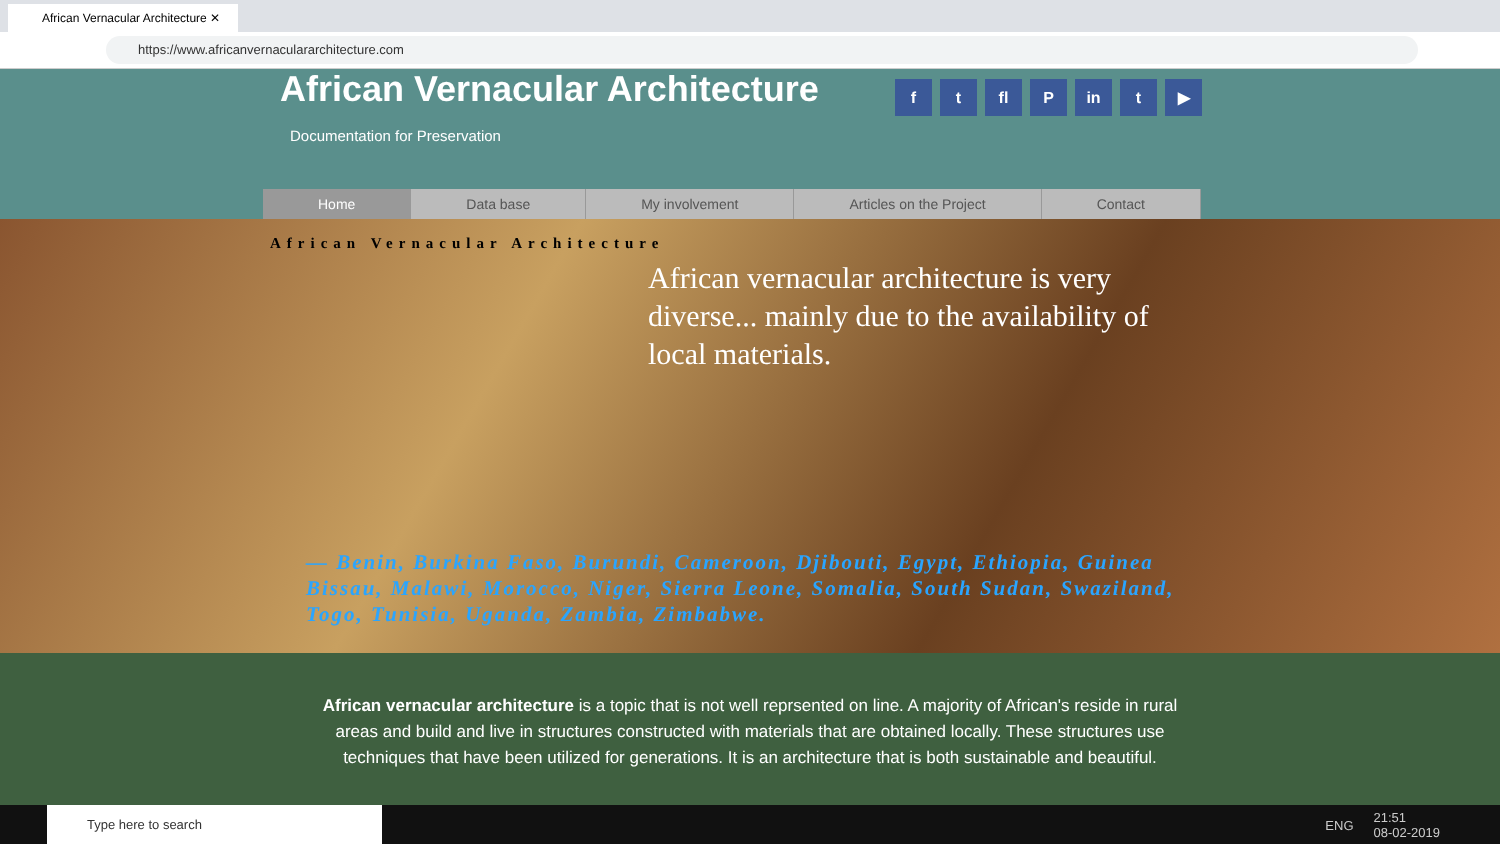African Vernacular Architecture ✕
https://www.africanvernaculararchitecture.com
African Vernacular Architecture
Documentation for Preservation
f t fl P in t ▶
Home Data base My involvement Articles on the Project Contact
African Vernacular Architecture
African vernacular architecture is very diverse... mainly due to the availability of local materials.
— Benin, Burkina Faso, Burundi, Cameroon, Djibouti, Egypt, Ethiopia, Guinea Bissau, Malawi, Morocco, Niger, Sierra Leone, Somalia, South Sudan, Swaziland, Togo, Tunisia, Uganda, Zambia, Zimbabwe.
African vernacular architecture is a topic that is not well reprsented on line. A majority of African's reside in rural areas and build and live in structures constructed with materials that are obtained locally. These structures use techniques that have been utilized for generations. It is an architecture that is both sustainable and beautiful.
Type here to search
ENG 21:51
08-02-2019